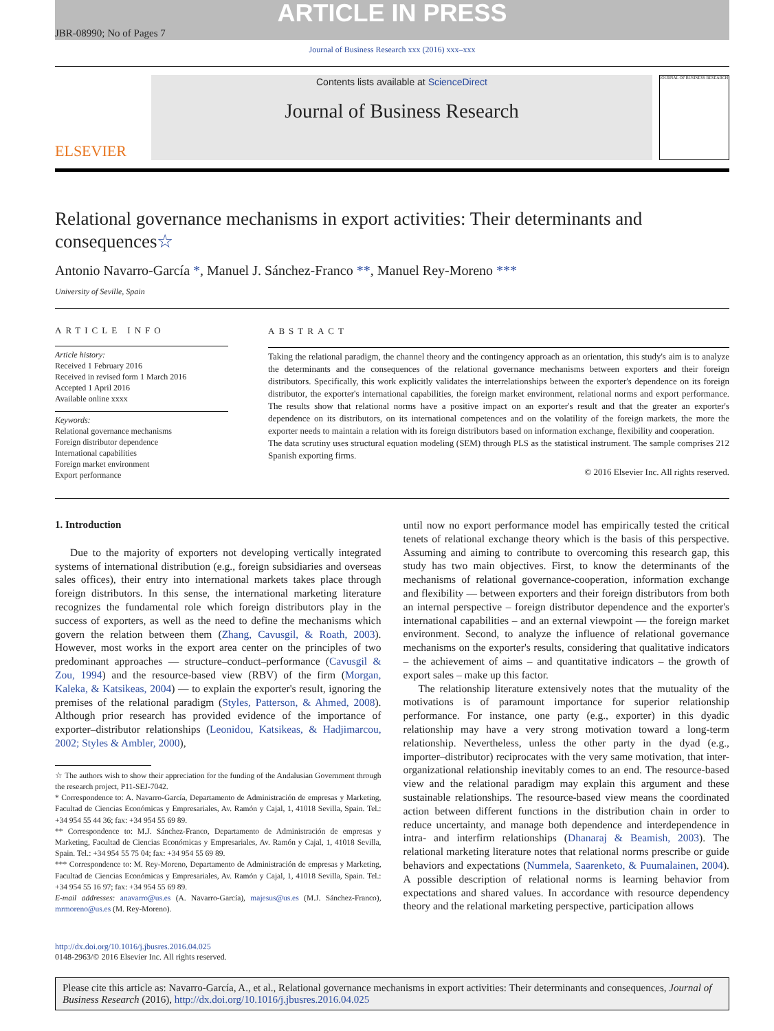ARTICLE IN PRESS
JBR-08990; No of Pages 7
Journal of Business Research xxx (2016) xxx–xxx
ELSEVIER
Contents lists available at ScienceDirect
Journal of Business Research
JOURNAL OF BUSINESS RESEARCH
Relational governance mechanisms in export activities: Their determinants and consequences☆
Antonio Navarro-García *, Manuel J. Sánchez-Franco **, Manuel Rey-Moreno ***
University of Seville, Spain
ARTICLE INFO
Article history:
Received 1 February 2016
Received in revised form 1 March 2016
Accepted 1 April 2016
Available online xxxx
Keywords:
Relational governance mechanisms
Foreign distributor dependence
International capabilities
Foreign market environment
Export performance
ABSTRACT
Taking the relational paradigm, the channel theory and the contingency approach as an orientation, this study's aim is to analyze the determinants and the consequences of the relational governance mechanisms between exporters and their foreign distributors. Specifically, this work explicitly validates the interrelationships between the exporter's dependence on its foreign distributor, the exporter's international capabilities, the foreign market environment, relational norms and export performance. The results show that relational norms have a positive impact on an exporter's result and that the greater an exporter's dependence on its distributors, on its international competences and on the volatility of the foreign markets, the more the exporter needs to maintain a relation with its foreign distributors based on information exchange, flexibility and cooperation.
The data scrutiny uses structural equation modeling (SEM) through PLS as the statistical instrument. The sample comprises 212 Spanish exporting firms.
© 2016 Elsevier Inc. All rights reserved.
1. Introduction
Due to the majority of exporters not developing vertically integrated systems of international distribution (e.g., foreign subsidiaries and overseas sales offices), their entry into international markets takes place through foreign distributors. In this sense, the international marketing literature recognizes the fundamental role which foreign distributors play in the success of exporters, as well as the need to define the mechanisms which govern the relation between them (Zhang, Cavusgil, & Roath, 2003). However, most works in the export area center on the principles of two predominant approaches — structure–conduct–performance (Cavusgil & Zou, 1994) and the resource-based view (RBV) of the firm (Morgan, Kaleka, & Katsikeas, 2004) — to explain the exporter's result, ignoring the premises of the relational paradigm (Styles, Patterson, & Ahmed, 2008). Although prior research has provided evidence of the importance of exporter–distributor relationships (Leonidou, Katsikeas, & Hadjimarcou, 2002; Styles & Ambler, 2000),
☆ The authors wish to show their appreciation for the funding of the Andalusian Government through the research project, P11-SEJ-7042.
* Correspondence to: A. Navarro-García, Departamento de Administración de empresas y Marketing, Facultad de Ciencias Económicas y Empresariales, Av. Ramón y Cajal, 1, 41018 Sevilla, Spain. Tel.: +34 954 55 44 36; fax: +34 954 55 69 89.
** Correspondence to: M.J. Sánchez-Franco, Departamento de Administración de empresas y Marketing, Facultad de Ciencias Económicas y Empresariales, Av. Ramón y Cajal, 1, 41018 Sevilla, Spain. Tel.: +34 954 55 75 04; fax: +34 954 55 69 89.
*** Correspondence to: M. Rey-Moreno, Departamento de Administración de empresas y Marketing, Facultad de Ciencias Económicas y Empresariales, Av. Ramón y Cajal, 1, 41018 Sevilla, Spain. Tel.: +34 954 55 16 97; fax: +34 954 55 69 89.
E-mail addresses: anavarro@us.es (A. Navarro-García), majesus@us.es (M.J. Sánchez-Franco), mrmoreno@us.es (M. Rey-Moreno).
until now no export performance model has empirically tested the critical tenets of relational exchange theory which is the basis of this perspective. Assuming and aiming to contribute to overcoming this research gap, this study has two main objectives. First, to know the determinants of the mechanisms of relational governance-cooperation, information exchange and flexibility — between exporters and their foreign distributors from both an internal perspective – foreign distributor dependence and the exporter's international capabilities – and an external viewpoint — the foreign market environment. Second, to analyze the influence of relational governance mechanisms on the exporter's results, considering that qualitative indicators – the achievement of aims – and quantitative indicators – the growth of export sales – make up this factor.
The relationship literature extensively notes that the mutuality of the motivations is of paramount importance for superior relationship performance. For instance, one party (e.g., exporter) in this dyadic relationship may have a very strong motivation toward a long-term relationship. Nevertheless, unless the other party in the dyad (e.g., importer–distributor) reciprocates with the very same motivation, that inter-organizational relationship inevitably comes to an end. The resource-based view and the relational paradigm may explain this argument and these sustainable relationships. The resource-based view means the coordinated action between different functions in the distribution chain in order to reduce uncertainty, and manage both dependence and interdependence in intra- and interfirm relationships (Dhanaraj & Beamish, 2003). The relational marketing literature notes that relational norms prescribe or guide behaviors and expectations (Nummela, Saarenketo, & Puumalainen, 2004). A possible description of relational norms is learning behavior from expectations and shared values. In accordance with resource dependency theory and the relational marketing perspective, participation allows
http://dx.doi.org/10.1016/j.jbusres.2016.04.025
0148-2963/© 2016 Elsevier Inc. All rights reserved.
Please cite this article as: Navarro-García, A., et al., Relational governance mechanisms in export activities: Their determinants and consequences, Journal of Business Research (2016), http://dx.doi.org/10.1016/j.jbusres.2016.04.025